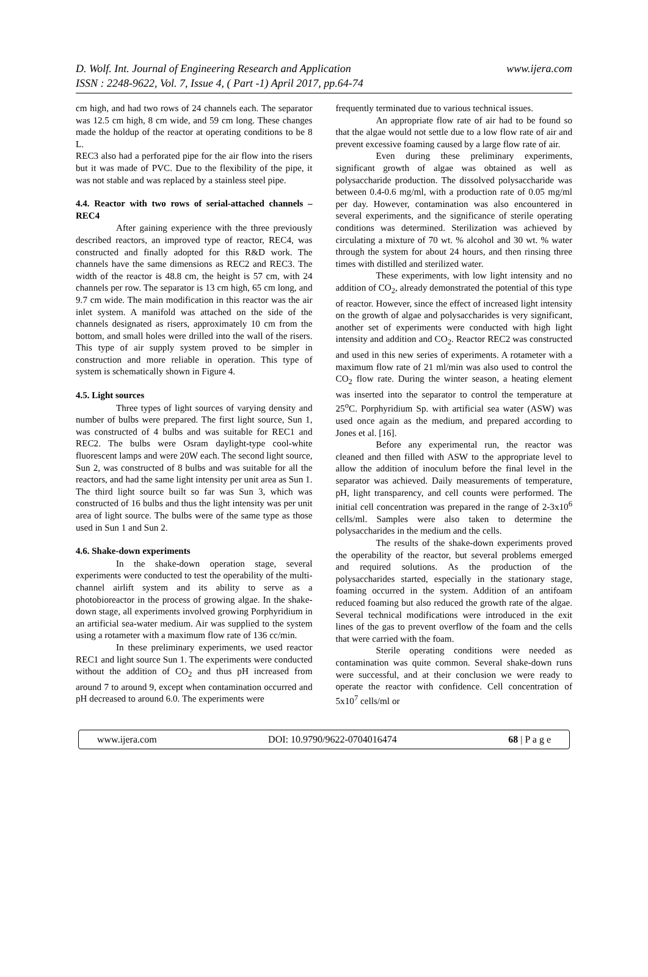www.ijera.com D. Wolf. Int. Journal of Engineering Research and Application
ISSN : 2248-9622, Vol. 7, Issue 4, ( Part -1) April 2017, pp.64-74
cm high, and had two rows of 24 channels each. The separator was 12.5 cm high, 8 cm wide, and 59 cm long. These changes made the holdup of the reactor at operating conditions to be 8 L.
REC3 also had a perforated pipe for the air flow into the risers but it was made of PVC. Due to the flexibility of the pipe, it was not stable and was replaced by a stainless steel pipe.
4.4. Reactor with two rows of serial-attached channels – REC4
After gaining experience with the three previously described reactors, an improved type of reactor, REC4, was constructed and finally adopted for this R&D work. The channels have the same dimensions as REC2 and REC3. The width of the reactor is 48.8 cm, the height is 57 cm, with 24 channels per row. The separator is 13 cm high, 65 cm long, and 9.7 cm wide. The main modification in this reactor was the air inlet system. A manifold was attached on the side of the channels designated as risers, approximately 10 cm from the bottom, and small holes were drilled into the wall of the risers. This type of air supply system proved to be simpler in construction and more reliable in operation. This type of system is schematically shown in Figure 4.
4.5. Light sources
Three types of light sources of varying density and number of bulbs were prepared. The first light source, Sun 1, was constructed of 4 bulbs and was suitable for REC1 and REC2. The bulbs were Osram daylight-type cool-white fluorescent lamps and were 20W each. The second light source, Sun 2, was constructed of 8 bulbs and was suitable for all the reactors, and had the same light intensity per unit area as Sun 1. The third light source built so far was Sun 3, which was constructed of 16 bulbs and thus the light intensity was per unit area of light source. The bulbs were of the same type as those used in Sun 1 and Sun 2.
4.6. Shake-down experiments
In the shake-down operation stage, several experiments were conducted to test the operability of the multi-channel airlift system and its ability to serve as a photobioreactor in the process of growing algae. In the shake-down stage, all experiments involved growing Porphyridium in an artificial sea-water medium. Air was supplied to the system using a rotameter with a maximum flow rate of 136 cc/min.
In these preliminary experiments, we used reactor REC1 and light source Sun 1. The experiments were conducted without the addition of CO<sub>2</sub> and thus pH increased from around 7 to around 9, except when contamination occurred and pH decreased to around 6.0. The experiments were
frequently terminated due to various technical issues.
An appropriate flow rate of air had to be found so that the algae would not settle due to a low flow rate of air and prevent excessive foaming caused by a large flow rate of air.
Even during these preliminary experiments, significant growth of algae was obtained as well as polysaccharide production. The dissolved polysaccharide was between 0.4-0.6 mg/ml, with a production rate of 0.05 mg/ml per day. However, contamination was also encountered in several experiments, and the significance of sterile operating conditions was determined. Sterilization was achieved by circulating a mixture of 70 wt. % alcohol and 30 wt. % water through the system for about 24 hours, and then rinsing three times with distilled and sterilized water.
These experiments, with low light intensity and no addition of CO<sub>2</sub>, already demonstrated the potential of this type of reactor. However, since the effect of increased light intensity on the growth of algae and polysaccharides is very significant, another set of experiments were conducted with high light intensity and addition and CO<sub>2</sub>. Reactor REC2 was constructed and used in this new series of experiments. A rotameter with a maximum flow rate of 21 ml/min was also used to control the CO<sub>2</sub> flow rate. During the winter season, a heating element was inserted into the separator to control the temperature at 25<sup>o</sup>C. Porphyridium Sp. with artificial sea water (ASW) was used once again as the medium, and prepared according to Jones et al. [16].
Before any experimental run, the reactor was cleaned and then filled with ASW to the appropriate level to allow the addition of inoculum before the final level in the separator was achieved. Daily measurements of temperature, pH, light transparency, and cell counts were performed. The initial cell concentration was prepared in the range of 2-3x10<sup>6</sup> cells/ml. Samples were also taken to determine the polysaccharides in the medium and the cells.
The results of the shake-down experiments proved the operability of the reactor, but several problems emerged and required solutions. As the production of the polysaccharides started, especially in the stationary stage, foaming occurred in the system. Addition of an antifoam reduced foaming but also reduced the growth rate of the algae. Several technical modifications were introduced in the exit lines of the gas to prevent overflow of the foam and the cells that were carried with the foam.
Sterile operating conditions were needed as contamination was quite common. Several shake-down runs were successful, and at their conclusion we were ready to operate the reactor with confidence. Cell concentration of 5x10<sup>7</sup> cells/ml or
www.ijera.com DOI: 10.9790/9622-0704016474 68 | P a g e